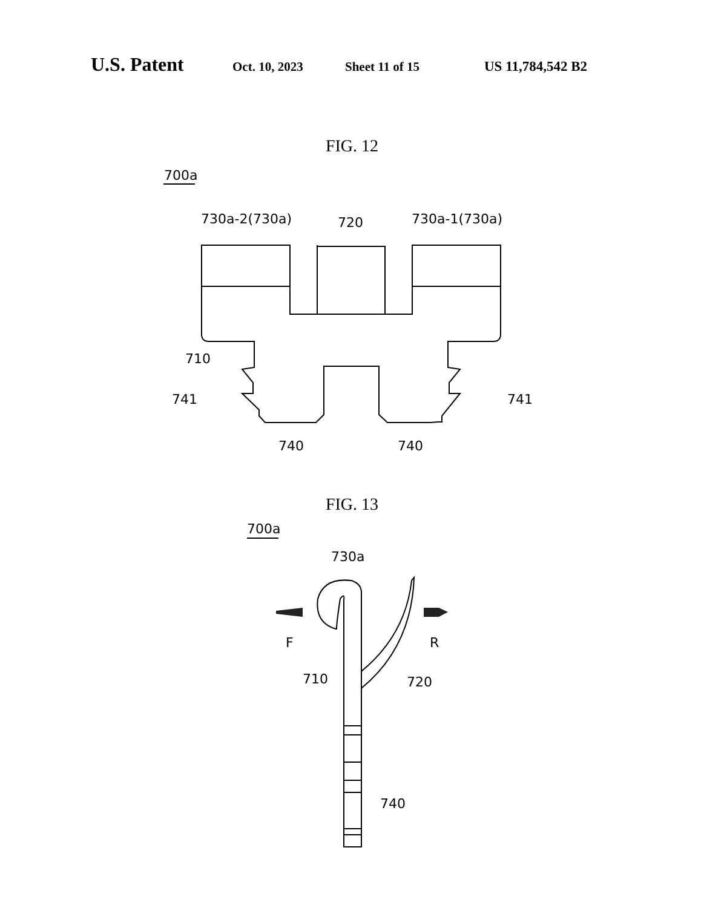U.S. Patent Oct. 10, 2023 Sheet 11 of 15 US 11,784,542 B2
FIG. 12
700a
730a-2(730a)
720
730a-1(730a)
710
741
741
740
740
FIG. 13
700a
730a
F
R
710
720
740